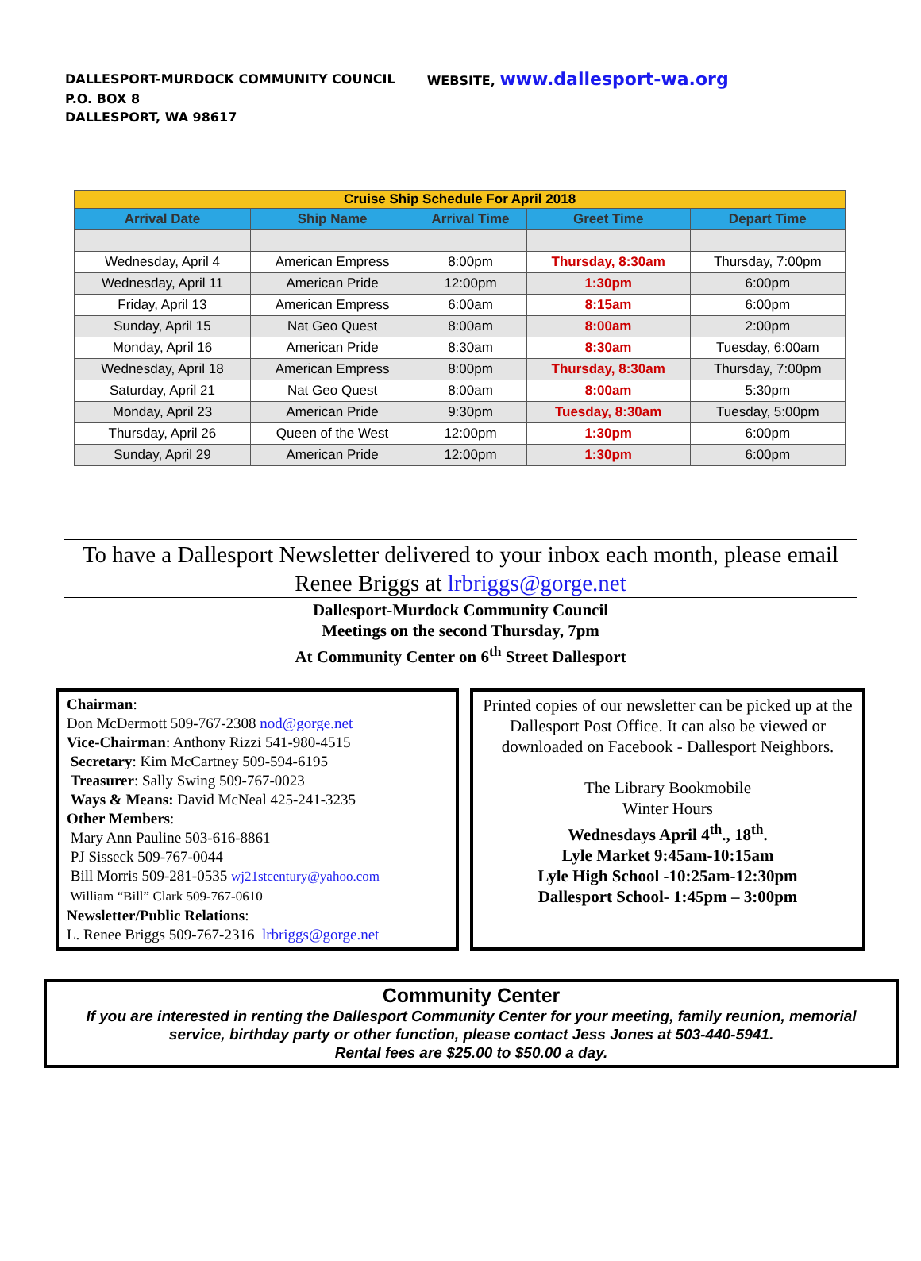DALLESPORT-MURDOCK COMMUNITY COUNCIL WEBSITE, www.dallesport-wa.org
P.O. BOX 8
DALLESPORT, WA 98617
| Cruise Ship Schedule For April 2018 | | | | |
| Arrival Date | Ship Name | Arrival Time | Greet Time | Depart Time |
| Wednesday, April 4 | American Empress | 8:00pm | Thursday, 8:30am | Thursday, 7:00pm |
| Wednesday, April 11 | American Pride | 12:00pm | 1:30pm | 6:00pm |
| Friday, April 13 | American Empress | 6:00am | 8:15am | 6:00pm |
| Sunday, April 15 | Nat Geo Quest | 8:00am | 8:00am | 2:00pm |
| Monday, April 16 | American Pride | 8:30am | 8:30am | Tuesday, 6:00am |
| Wednesday, April 18 | American Empress | 8:00pm | Thursday, 8:30am | Thursday, 7:00pm |
| Saturday, April 21 | Nat Geo Quest | 8:00am | 8:00am | 5:30pm |
| Monday, April 23 | American Pride | 9:30pm | Tuesday, 8:30am | Tuesday, 5:00pm |
| Thursday, April 26 | Queen of the West | 12:00pm | 1:30pm | 6:00pm |
| Sunday, April 29 | American Pride | 12:00pm | 1:30pm | 6:00pm |
To have a Dallesport Newsletter delivered to your inbox each month, please email Renee Briggs at lrbriggs@gorge.net
Dallesport-Murdock Community Council
Meetings on the second Thursday, 7pm
At Community Center on 6<sup>th</sup> Street Dallesport
Chairman:
Don McDermott 509-767-2308 nod@gorge.net
Vice-Chairman: Anthony Rizzi 541-980-4515
Secretary: Kim McCartney 509-594-6195
Treasurer: Sally Swing 509-767-0023
Ways & Means: David McNeal 425-241-3235
Other Members:
Mary Ann Pauline 503-616-8861
PJ Sisseck 509-767-0044
Bill Morris 509-281-0535 wj21stcentury@yahoo.com
William “Bill” Clark 509-767-0610
Newsletter/Public Relations:
L. Renee Briggs 509-767-2316 lrbriggs@gorge.net
Printed copies of our newsletter can be picked up at the Dallesport Post Office. It can also be viewed or downloaded on Facebook - Dallesport Neighbors.
The Library Bookmobile
Winter Hours
Wednesdays April 4<sup>th</sup>., 18<sup>th</sup>.
Lyle Market 9:45am-10:15am
Lyle High School -10:25am-12:30pm
Dallesport School- 1:45pm – 3:00pm
Community Center
If you are interested in renting the Dallesport Community Center for your meeting, family reunion, memorial service, birthday party or other function, please contact Jess Jones at 503-440-5941.
Rental fees are $25.00 to $50.00 a day.